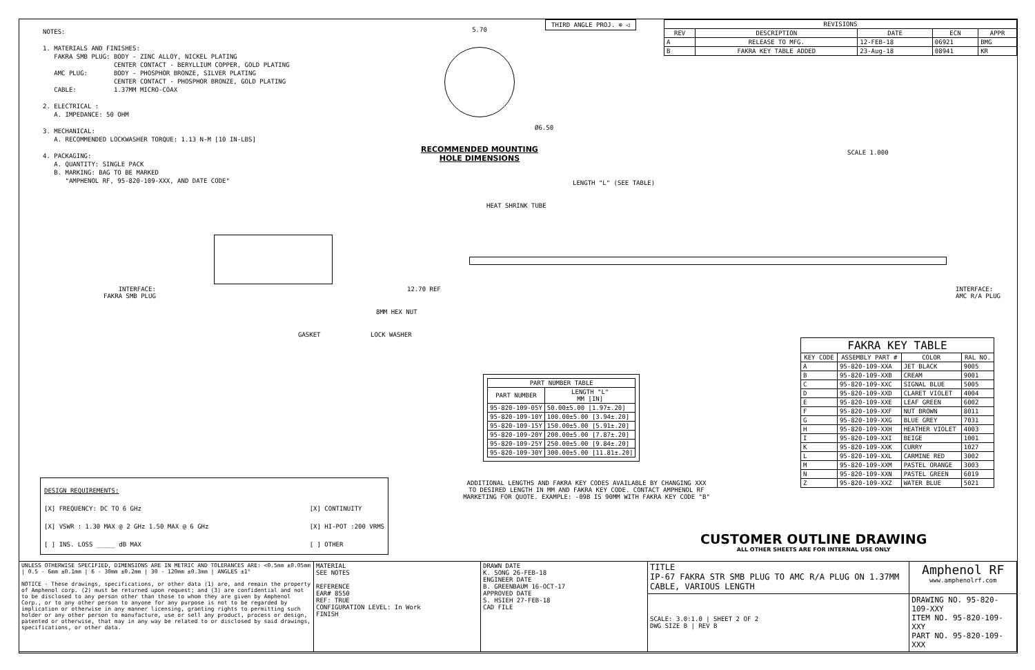NOTES:

1. MATERIALS AND FINISHES:
   FAKRA SMB PLUG: BODY - ZINC ALLOY, NICKEL PLATING
                   CENTER CONTACT - BERYLLIUM COPPER, GOLD PLATING
   AMC PLUG:       BODY - PHOSPHOR BRONZE, SILVER PLATING
                   CENTER CONTACT - PHOSPHOR BRONZE, GOLD PLATING
   CABLE:          1.37MM MICRO-COAX

2. ELECTRICAL :
   A. IMPEDANCE: 50 OHM

3. MECHANICAL:
   A. RECOMMENDED LOCKWASHER TORQUE: 1.13 N-M [10 IN-LBS]

4. PACKAGING:
   A. QUANTITY: SINGLE PACK
   B. MARKING: BAG TO BE MARKED
      "AMPHENOL RF, 95-820-109-XXX, AND DATE CODE"
5.70
Ø6.50
RECOMMENDED MOUNTING
HOLE DIMENSIONS
THIRD ANGLE PROJ. ⊕ ◁
| REVISIONS | | | | |
| --- | --- | --- | --- | --- |
| REV | DESCRIPTION | DATE | ECN | APPR |
| A | RELEASE TO MFG. | 12-FEB-18 | 06921 | BMG |
| B | FAKRA KEY TABLE ADDED | 23-Aug-18 | 08941 | KR |
SCALE 1.000
LENGTH "L" (SEE TABLE)
HEAT SHRINK TUBE
INTERFACE:
FAKRA SMB PLUG
12.70 REF
INTERFACE:
AMC R/A PLUG
8MM HEX NUT
GASKET LOCK WASHER
| PART NUMBER TABLE | |
| --- | --- |
| PART NUMBER | LENGTH "L" MM [IN] |
| 95-820-109-05Y | 50.00±5.00 [1.97±.20] |
| 95-820-109-10Y | 100.00±5.00 [3.94±.20] |
| 95-820-109-15Y | 150.00±5.00 [5.91±.20] |
| 95-820-109-20Y | 200.00±5.00 [7.87±.20] |
| 95-820-109-25Y | 250.00±5.00 [9.84±.20] |
| 95-820-109-30Y | 300.00±5.00 [11.81±.20] |
ADDITIONAL LENGTHS AND FAKRA KEY CODES AVAILABLE BY CHANGING XXX TO DESIRED LENGTH IN MM AND FAKRA KEY CODE. CONTACT AMPHENOL RF MARKETING FOR QUOTE. EXAMPLE: -09B IS 90MM WITH FAKRA KEY CODE "B"
| FAKRA KEY TABLE | | | |
| --- | --- | --- | --- |
| KEY CODE | ASSEMBLY PART # | COLOR | RAL NO. |
| A | 95-820-109-XXA | JET BLACK | 9005 |
| B | 95-820-109-XXB | CREAM | 9001 |
| C | 95-820-109-XXC | SIGNAL BLUE | 5005 |
| D | 95-820-109-XXD | CLARET VIOLET | 4004 |
| E | 95-820-109-XXE | LEAF GREEN | 6002 |
| F | 95-820-109-XXF | NUT BROWN | 8011 |
| G | 95-820-109-XXG | BLUE GREY | 7031 |
| H | 95-820-109-XXH | HEATHER VIOLET | 4003 |
| I | 95-820-109-XXI | BEIGE | 1001 |
| K | 95-820-109-XXK | CURRY | 1027 |
| L | 95-820-109-XXL | CARMINE RED | 3002 |
| M | 95-820-109-XXM | PASTEL ORANGE | 3003 |
| N | 95-820-109-XXN | PASTEL GREEN | 6019 |
| Z | 95-820-109-XXZ | WATER BLUE | 5021 |
DESIGN REQUIREMENTS:
[X] FREQUENCY: DC TO 6 GHz
[X] VSWR : 1.30 MAX @ 2 GHz 1.50 MAX @ 6 GHz
[ ] INS. LOSS _____ dB MAX
[X] CONTINUITY
[X] HI-POT :200 VRMS
[ ] OTHER
CUSTOMER OUTLINE DRAWING
ALL OTHER SHEETS ARE FOR INTERNAL USE ONLY
| UNLESS OTHERWISE SPECIFIED, DIMENSIONS ARE IN METRIC AND TOLERANCES ARE: <0.5mm ±0.05mm / 0.5 - 6mm ±0.1mm / 6 - 30mm ±0.2mm / 30 - 120mm ±0.3mm / ANGLES ±1° NOTICE - These drawings, specifications, or other data (1) are, and remain the property of Amphenol corp. (2) must be returned upon request; and (3) are confidential and not to be disclosed to any person other than those to whom they are given by Amphenol Corp., or to any other person to anyone for any purpose is not to be regarded by implication or otherwise in any manner licensing, granting rights to permitting such holder or any other person to manufacture, use or sell any product, process or design, patented or otherwise, that may in any way be related to or disclosed by said drawings, specifications, or other data. | MATERIAL SEE NOTES REFERENCE EAR# 8550 REF: TRUE CONFIGURATION LEVEL: In Work FINISH | DRAWN DATE K. SONG 26-FEB-18 ENGINEER DATE B. GREENBAUM 16-OCT-17 APPROVED DATE S. HSIEH 27-FEB-18 CAD FILE | TITLE IP-67 FAKRA STR SMB PLUG TO AMC R/A PLUG ON 1.37MM CABLE, VARIOUS LENGTH | Amphenol RF www.amphenolrf.com |
| | | | SCALE: 3.0:1.0 / SHEET 2 OF 2 DWG SIZE B / REV B | DRAWING NO. 95-820-109-XXY ITEM NO. 95-820-109-XXY PART NO. 95-820-109-XXX |